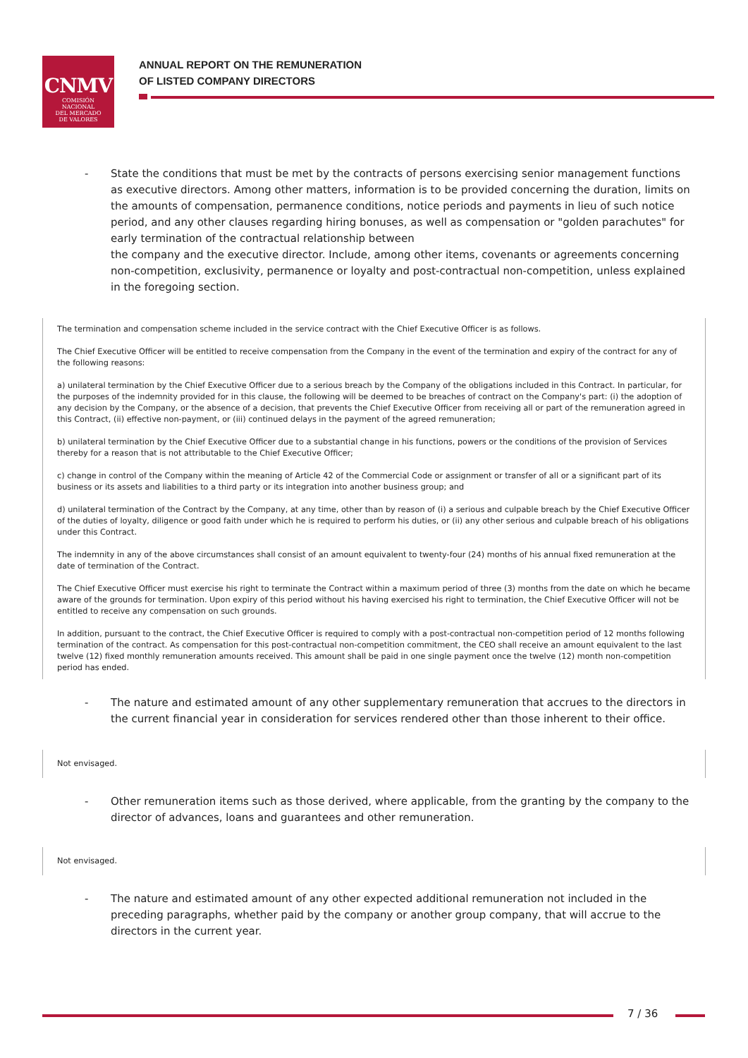CNMV
COMISIÓN
NACIONAL
DEL MERCADO
DE VALORES
ANNUAL REPORT ON THE REMUNERATION
OF LISTED COMPANY DIRECTORS
- State the conditions that must be met by the contracts of persons exercising senior management functions as executive directors. Among other matters, information is to be provided concerning the duration, limits on the amounts of compensation, permanence conditions, notice periods and payments in lieu of such notice period, and any other clauses regarding hiring bonuses, as well as compensation or "golden parachutes" for early termination of the contractual relationship between
the company and the executive director. Include, among other items, covenants or agreements concerning non-competition, exclusivity, permanence or loyalty and post-contractual non-competition, unless explained in the foregoing section.
The termination and compensation scheme included in the service contract with the Chief Executive Officer is as follows.
The Chief Executive Officer will be entitled to receive compensation from the Company in the event of the termination and expiry of the contract for any of the following reasons:
a) unilateral termination by the Chief Executive Officer due to a serious breach by the Company of the obligations included in this Contract. In particular, for the purposes of the indemnity provided for in this clause, the following will be deemed to be breaches of contract on the Company's part: (i) the adoption of any decision by the Company, or the absence of a decision, that prevents the Chief Executive Officer from receiving all or part of the remuneration agreed in this Contract, (ii) effective non-payment, or (iii) continued delays in the payment of the agreed remuneration;
b) unilateral termination by the Chief Executive Officer due to a substantial change in his functions, powers or the conditions of the provision of Services thereby for a reason that is not attributable to the Chief Executive Officer;
c) change in control of the Company within the meaning of Article 42 of the Commercial Code or assignment or transfer of all or a significant part of its business or its assets and liabilities to a third party or its integration into another business group; and
d) unilateral termination of the Contract by the Company, at any time, other than by reason of (i) a serious and culpable breach by the Chief Executive Officer of the duties of loyalty, diligence or good faith under which he is required to perform his duties, or (ii) any other serious and culpable breach of his obligations under this Contract.
The indemnity in any of the above circumstances shall consist of an amount equivalent to twenty-four (24) months of his annual fixed remuneration at the date of termination of the Contract.
The Chief Executive Officer must exercise his right to terminate the Contract within a maximum period of three (3) months from the date on which he became aware of the grounds for termination. Upon expiry of this period without his having exercised his right to termination, the Chief Executive Officer will not be entitled to receive any compensation on such grounds.
In addition, pursuant to the contract, the Chief Executive Officer is required to comply with a post-contractual non-competition period of 12 months following termination of the contract. As compensation for this post-contractual non-competition commitment, the CEO shall receive an amount equivalent to the last twelve (12) fixed monthly remuneration amounts received. This amount shall be paid in one single payment once the twelve (12) month non-competition period has ended.
- The nature and estimated amount of any other supplementary remuneration that accrues to the directors in the current financial year in consideration for services rendered other than those inherent to their office.
Not envisaged.
- Other remuneration items such as those derived, where applicable, from the granting by the company to the director of advances, loans and guarantees and other remuneration.
Not envisaged.
- The nature and estimated amount of any other expected additional remuneration not included in the preceding paragraphs, whether paid by the company or another group company, that will accrue to the directors in the current year.
7 / 36